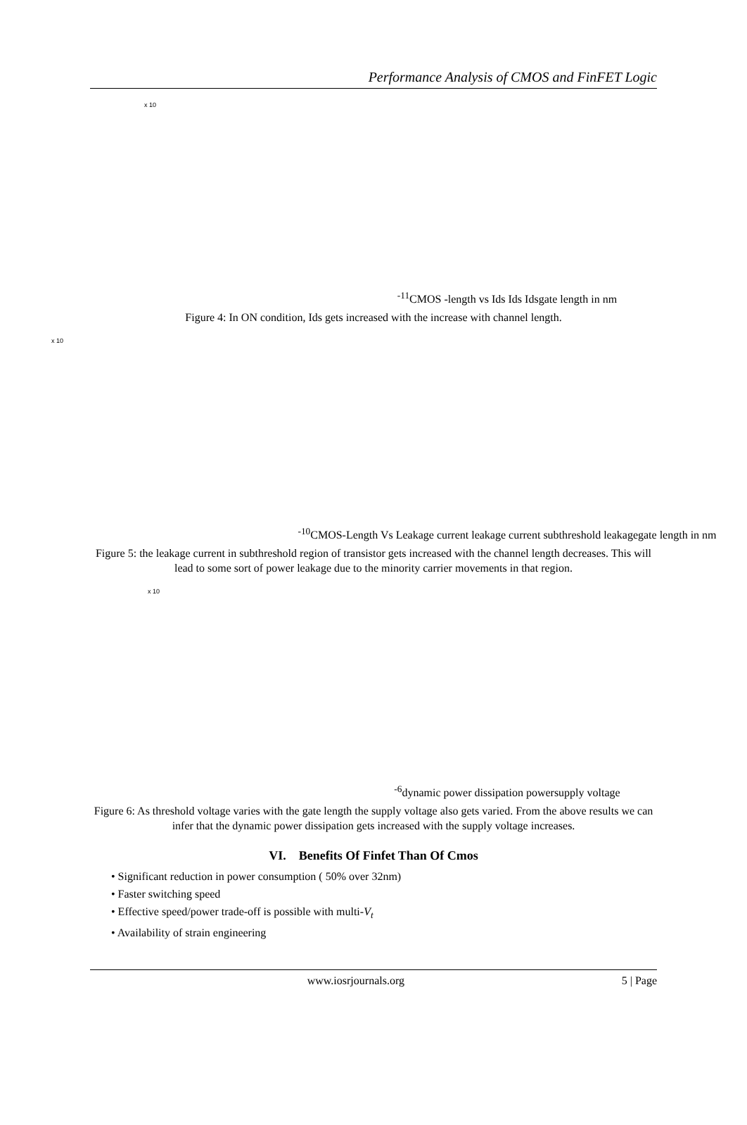Performance Analysis of CMOS and FinFET Logic
x 10-11
CMOS -length vs Ids
Ids
Ids
gate length in nm
Figure 4: In ON condition, Ids gets increased with the increase with channel length.
x 10-10
CMOS-Length Vs Leakage current
leakage current
subthreshold leakage
gate length in nm
Figure 5: the leakage current in subthreshold region of transistor gets increased with the channel length decreases. This will lead to some sort of power leakage due to the minority carrier movements in that region.
x 10-6
dynamic power dissipation
power
supply voltage
Figure 6: As threshold voltage varies with the gate length the supply voltage also gets varied. From the above results we can infer that the dynamic power dissipation gets increased with the supply voltage increases.
VI. Benefits Of Finfet Than Of Cmos
• Significant reduction in power consumption ( 50% over 32nm)
• Faster switching speed
• Effective speed/power trade-off is possible with multi-V<sub>t</sub>
• Availability of strain engineering
www.iosrjournals.org 5 | Page